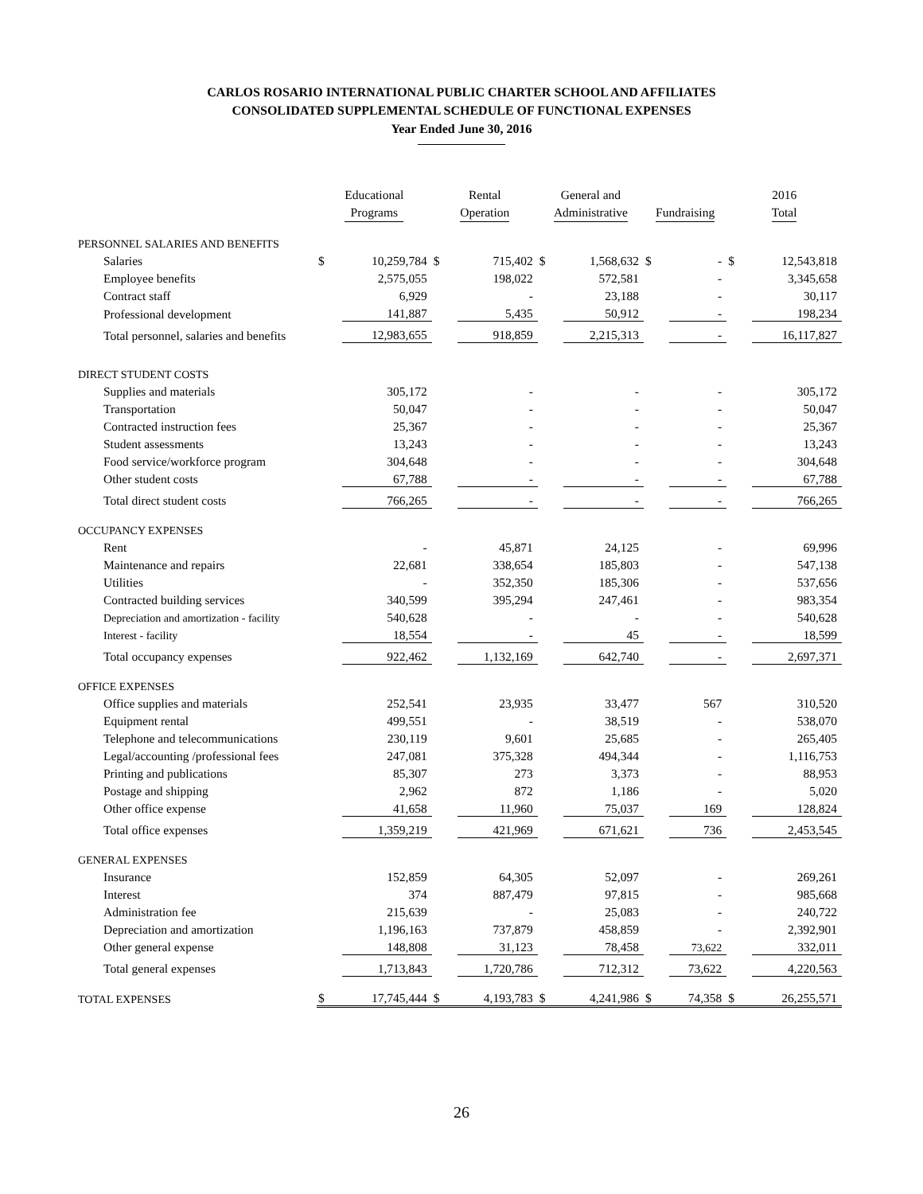CARLOS ROSARIO INTERNATIONAL PUBLIC CHARTER SCHOOL AND AFFILIATES
CONSOLIDATED SUPPLEMENTAL SCHEDULE OF FUNCTIONAL EXPENSES
Year Ended June 30, 2016
| | Educational Programs | | Rental Operation | | General and Administrative | | Fundraising | | 2016 Total | |
| --- | --- | --- | --- | --- | --- | --- | --- | --- | --- | --- |
| PERSONNEL SALARIES AND BENEFITS | | | | | | | | | | |
| Salaries | $ | 10,259,784 | $ | 715,402 | $ | 1,568,632 | $ | - | $ | 12,543,818 |
| Employee benefits | | 2,575,055 | | 198,022 | | 572,581 | | - | | 3,345,658 |
| Contract staff | | 6,929 | | - | | 23,188 | | - | | 30,117 |
| Professional development | | 141,887 | | 5,435 | | 50,912 | | - | | 198,234 |
| Total personnel, salaries and benefits | | 12,983,655 | | 918,859 | | 2,215,313 | | - | | 16,117,827 |
| DIRECT STUDENT COSTS | | | | | | | | | | |
| Supplies and materials | | 305,172 | | - | | - | | - | | 305,172 |
| Transportation | | 50,047 | | - | | - | | - | | 50,047 |
| Contracted instruction fees | | 25,367 | | - | | - | | - | | 25,367 |
| Student assessments | | 13,243 | | - | | - | | - | | 13,243 |
| Food service/workforce program | | 304,648 | | - | | - | | - | | 304,648 |
| Other student costs | | 67,788 | | - | | - | | - | | 67,788 |
| Total direct student costs | | 766,265 | | - | | - | | - | | 766,265 |
| OCCUPANCY EXPENSES | | | | | | | | | | |
| Rent | | - | | 45,871 | | 24,125 | | - | | 69,996 |
| Maintenance and repairs | | 22,681 | | 338,654 | | 185,803 | | - | | 547,138 |
| Utilities | | - | | 352,350 | | 185,306 | | - | | 537,656 |
| Contracted building services | | 340,599 | | 395,294 | | 247,461 | | - | | 983,354 |
| Depreciation and amortization - facility | | 540,628 | | - | | - | | - | | 540,628 |
| Interest - facility | | 18,554 | | - | | 45 | | - | | 18,599 |
| Total occupancy expenses | | 922,462 | | 1,132,169 | | 642,740 | | - | | 2,697,371 |
| OFFICE EXPENSES | | | | | | | | | | |
| Office supplies and materials | | 252,541 | | 23,935 | | 33,477 | | 567 | | 310,520 |
| Equipment rental | | 499,551 | | - | | 38,519 | | - | | 538,070 |
| Telephone and telecommunications | | 230,119 | | 9,601 | | 25,685 | | - | | 265,405 |
| Legal/accounting /professional fees | | 247,081 | | 375,328 | | 494,344 | | - | | 1,116,753 |
| Printing and publications | | 85,307 | | 273 | | 3,373 | | - | | 88,953 |
| Postage and shipping | | 2,962 | | 872 | | 1,186 | | - | | 5,020 |
| Other office expense | | 41,658 | | 11,960 | | 75,037 | | 169 | | 128,824 |
| Total office expenses | | 1,359,219 | | 421,969 | | 671,621 | | 736 | | 2,453,545 |
| GENERAL EXPENSES | | | | | | | | | | |
| Insurance | | 152,859 | | 64,305 | | 52,097 | | - | | 269,261 |
| Interest | | 374 | | 887,479 | | 97,815 | | - | | 985,668 |
| Administration fee | | 215,639 | | - | | 25,083 | | - | | 240,722 |
| Depreciation and amortization | | 1,196,163 | | 737,879 | | 458,859 | | - | | 2,392,901 |
| Other general expense | | 148,808 | | 31,123 | | 78,458 | | 73,622 | | 332,011 |
| Total general expenses | | 1,713,843 | | 1,720,786 | | 712,312 | | 73,622 | | 4,220,563 |
| TOTAL EXPENSES | $ | 17,745,444 | $ | 4,193,783 | $ | 4,241,986 | $ | 74,358 | $ | 26,255,571 |
26